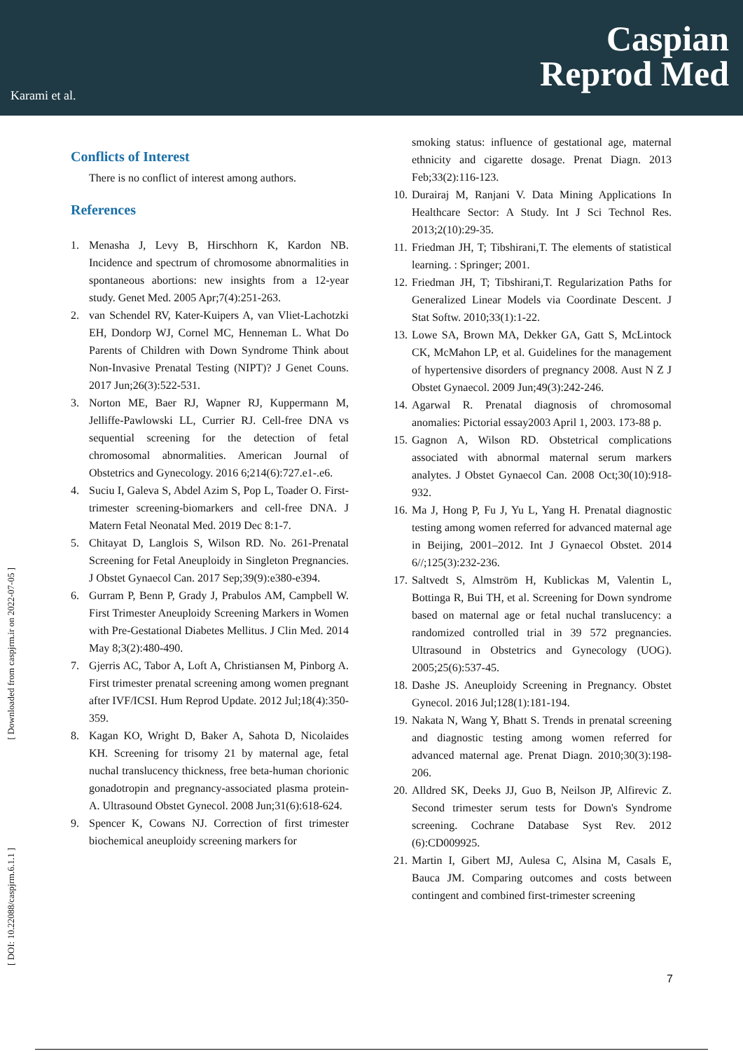Karami et al.
Caspian
Reprod Med
[ Downloaded from caspjrm.ir on 2022-07-05 ]
[ DOI: 10.22088/caspjrm.6.1.1 ]
Conflicts of Interest
There is no conflict of interest among authors.
References
1. Menasha J, Levy B, Hirschhorn K, Kardon NB. Incidence and spectrum of chromosome abnormalities in spontaneous abortions: new insights from a 12-year study. Genet Med. 2005 Apr;7(4):251-263.
2. van Schendel RV, Kater-Kuipers A, van Vliet-Lachotzki EH, Dondorp WJ, Cornel MC, Henneman L. What Do Parents of Children with Down Syndrome Think about Non-Invasive Prenatal Testing (NIPT)? J Genet Couns. 2017 Jun;26(3):522-531.
3. Norton ME, Baer RJ, Wapner RJ, Kuppermann M, Jelliffe-Pawlowski LL, Currier RJ. Cell-free DNA vs sequential screening for the detection of fetal chromosomal abnormalities. American Journal of Obstetrics and Gynecology. 2016 6;214(6):727.e1-.e6.
4. Suciu I, Galeva S, Abdel Azim S, Pop L, Toader O. First-trimester screening-biomarkers and cell-free DNA. J Matern Fetal Neonatal Med. 2019 Dec 8:1-7.
5. Chitayat D, Langlois S, Wilson RD. No. 261-Prenatal Screening for Fetal Aneuploidy in Singleton Pregnancies. J Obstet Gynaecol Can. 2017 Sep;39(9):e380-e394.
6. Gurram P, Benn P, Grady J, Prabulos AM, Campbell W. First Trimester Aneuploidy Screening Markers in Women with Pre-Gestational Diabetes Mellitus. J Clin Med. 2014 May 8;3(2):480-490.
7. Gjerris AC, Tabor A, Loft A, Christiansen M, Pinborg A. First trimester prenatal screening among women pregnant after IVF/ICSI. Hum Reprod Update. 2012 Jul;18(4):350-359.
8. Kagan KO, Wright D, Baker A, Sahota D, Nicolaides KH. Screening for trisomy 21 by maternal age, fetal nuchal translucency thickness, free beta-human chorionic gonadotropin and pregnancy-associated plasma protein-A. Ultrasound Obstet Gynecol. 2008 Jun;31(6):618-624.
9. Spencer K, Cowans NJ. Correction of first trimester biochemical aneuploidy screening markers for
smoking status: influence of gestational age, maternal ethnicity and cigarette dosage. Prenat Diagn. 2013 Feb;33(2):116-123.
10. Durairaj M, Ranjani V. Data Mining Applications In Healthcare Sector: A Study. Int J Sci Technol Res. 2013;2(10):29-35.
11. Friedman JH, T; Tibshirani,T. The elements of statistical learning. : Springer; 2001.
12. Friedman JH, T; Tibshirani,T. Regularization Paths for Generalized Linear Models via Coordinate Descent. J Stat Softw. 2010;33(1):1-22.
13. Lowe SA, Brown MA, Dekker GA, Gatt S, McLintock CK, McMahon LP, et al. Guidelines for the management of hypertensive disorders of pregnancy 2008. Aust N Z J Obstet Gynaecol. 2009 Jun;49(3):242-246.
14. Agarwal R. Prenatal diagnosis of chromosomal anomalies: Pictorial essay2003 April 1, 2003. 173-88 p.
15. Gagnon A, Wilson RD. Obstetrical complications associated with abnormal maternal serum markers analytes. J Obstet Gynaecol Can. 2008 Oct;30(10):918-932.
16. Ma J, Hong P, Fu J, Yu L, Yang H. Prenatal diagnostic testing among women referred for advanced maternal age in Beijing, 2001–2012. Int J Gynaecol Obstet. 2014 6//;125(3):232-236.
17. Saltvedt S, Almström H, Kublickas M, Valentin L, Bottinga R, Bui TH, et al. Screening for Down syndrome based on maternal age or fetal nuchal translucency: a randomized controlled trial in 39 572 pregnancies. Ultrasound in Obstetrics and Gynecology (UOG). 2005;25(6):537-45.
18. Dashe JS. Aneuploidy Screening in Pregnancy. Obstet Gynecol. 2016 Jul;128(1):181-194.
19. Nakata N, Wang Y, Bhatt S. Trends in prenatal screening and diagnostic testing among women referred for advanced maternal age. Prenat Diagn. 2010;30(3):198-206.
20. Alldred SK, Deeks JJ, Guo B, Neilson JP, Alfirevic Z. Second trimester serum tests for Down's Syndrome screening. Cochrane Database Syst Rev. 2012 (6):CD009925.
21. Martin I, Gibert MJ, Aulesa C, Alsina M, Casals E, Bauca JM. Comparing outcomes and costs between contingent and combined first-trimester screening
7